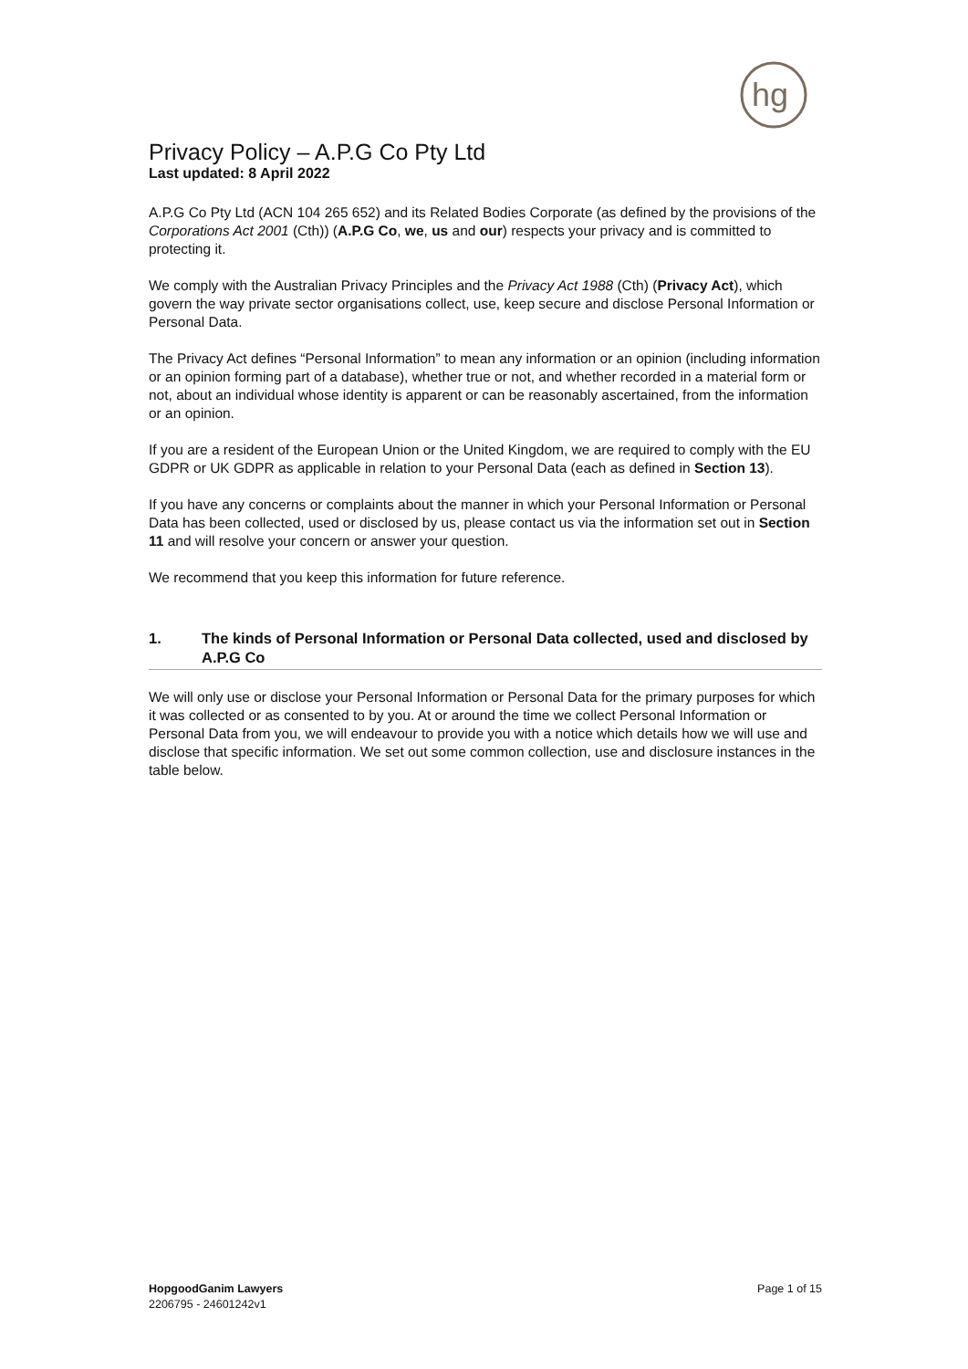hg
Privacy Policy – A.P.G Co Pty Ltd
Last updated: 8 April 2022
A.P.G Co Pty Ltd (ACN 104 265 652) and its Related Bodies Corporate (as defined by the provisions of the Corporations Act 2001 (Cth)) (A.P.G Co, we, us and our) respects your privacy and is committed to protecting it.
We comply with the Australian Privacy Principles and the Privacy Act 1988 (Cth) (Privacy Act), which govern the way private sector organisations collect, use, keep secure and disclose Personal Information or Personal Data.
The Privacy Act defines “Personal Information” to mean any information or an opinion (including information or an opinion forming part of a database), whether true or not, and whether recorded in a material form or not, about an individual whose identity is apparent or can be reasonably ascertained, from the information or an opinion.
If you are a resident of the European Union or the United Kingdom, we are required to comply with the EU GDPR or UK GDPR as applicable in relation to your Personal Data (each as defined in Section 13).
If you have any concerns or complaints about the manner in which your Personal Information or Personal Data has been collected, used or disclosed by us, please contact us via the information set out in Section 11 and will resolve your concern or answer your question.
We recommend that you keep this information for future reference.
1. The kinds of Personal Information or Personal Data collected, used and disclosed by A.P.G Co
We will only use or disclose your Personal Information or Personal Data for the primary purposes for which it was collected or as consented to by you. At or around the time we collect Personal Information or Personal Data from you, we will endeavour to provide you with a notice which details how we will use and disclose that specific information. We set out some common collection, use and disclosure instances in the table below.
HopgoodGanim Lawyers
2206795 - 24601242v1
Page 1 of 15